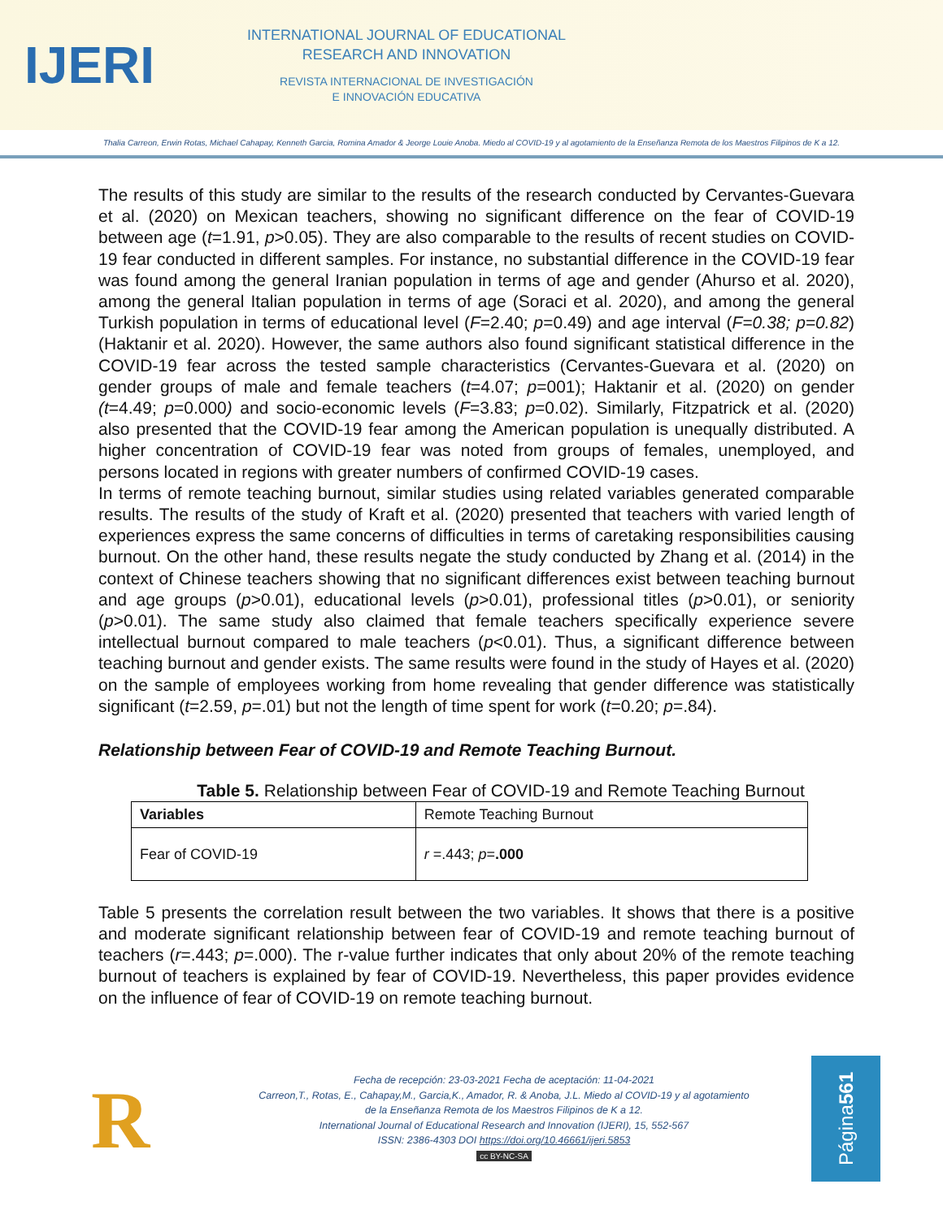IJERI
INTERNATIONAL JOURNAL OF EDUCATIONAL
RESEARCH AND INNOVATION
REVISTA INTERNACIONAL DE INVESTIGACIÓN
E INNOVACIÓN EDUCATIVA
Thalia Carreon, Erwin Rotas, Michael Cahapay, Kenneth Garcia, Romina Amador & Jeorge Louie Anoba. Miedo al COVID-19 y al agotamiento de la Enseñanza Remota de los Maestros Filipinos de K a 12.
The results of this study are similar to the results of the research conducted by Cervantes-Guevara et al. (2020) on Mexican teachers, showing no significant difference on the fear of COVID-19 between age (t=1.91, p>0.05). They are also comparable to the results of recent studies on COVID-19 fear conducted in different samples. For instance, no substantial difference in the COVID-19 fear was found among the general Iranian population in terms of age and gender (Ahurso et al. 2020), among the general Italian population in terms of age (Soraci et al. 2020), and among the general Turkish population in terms of educational level (F=2.40; p=0.49) and age interval (F=0.38; p=0.82) (Haktanir et al. 2020). However, the same authors also found significant statistical difference in the COVID-19 fear across the tested sample characteristics (Cervantes-Guevara et al. (2020) on gender groups of male and female teachers (t=4.07; p=001); Haktanir et al. (2020) on gender (t=4.49; p=0.000) and socio-economic levels (F=3.83; p=0.02). Similarly, Fitzpatrick et al. (2020) also presented that the COVID-19 fear among the American population is unequally distributed. A higher concentration of COVID-19 fear was noted from groups of females, unemployed, and persons located in regions with greater numbers of confirmed COVID-19 cases.
In terms of remote teaching burnout, similar studies using related variables generated comparable results. The results of the study of Kraft et al. (2020) presented that teachers with varied length of experiences express the same concerns of difficulties in terms of caretaking responsibilities causing burnout. On the other hand, these results negate the study conducted by Zhang et al. (2014) in the context of Chinese teachers showing that no significant differences exist between teaching burnout and age groups (p>0.01), educational levels (p>0.01), professional titles (p>0.01), or seniority (p>0.01). The same study also claimed that female teachers specifically experience severe intellectual burnout compared to male teachers (p<0.01). Thus, a significant difference between teaching burnout and gender exists. The same results were found in the study of Hayes et al. (2020) on the sample of employees working from home revealing that gender difference was statistically significant (t=2.59, p=.01) but not the length of time spent for work (t=0.20; p=.84).
Relationship between Fear of COVID-19 and Remote Teaching Burnout.
Table 5. Relationship between Fear of COVID-19 and Remote Teaching Burnout
| Variables | Remote Teaching Burnout |
| --- | --- |
| Fear of COVID-19 | r =.443; p = .000 |
Table 5 presents the correlation result between the two variables. It shows that there is a positive and moderate significant relationship between fear of COVID-19 and remote teaching burnout of teachers (r=.443; p=.000). The r-value further indicates that only about 20% of the remote teaching burnout of teachers is explained by fear of COVID-19. Nevertheless, this paper provides evidence on the influence of fear of COVID-19 on remote teaching burnout.
R
Fecha de recepción: 23-03-2021 Fecha de aceptación: 11-04-2021
Carreon,T., Rotas, E., Cahapay,M., Garcia,K., Amador, R. & Anoba, J.L. Miedo al COVID-19 y al agotamiento
de la Enseñanza Remota de los Maestros Filipinos de K a 12.
International Journal of Educational Research and Innovation (IJERI), 15, 552-567
ISSN: 2386-4303 DOI https://doi.org/10.46661/ijeri.5853
cc BY-NC-SA
Página 561